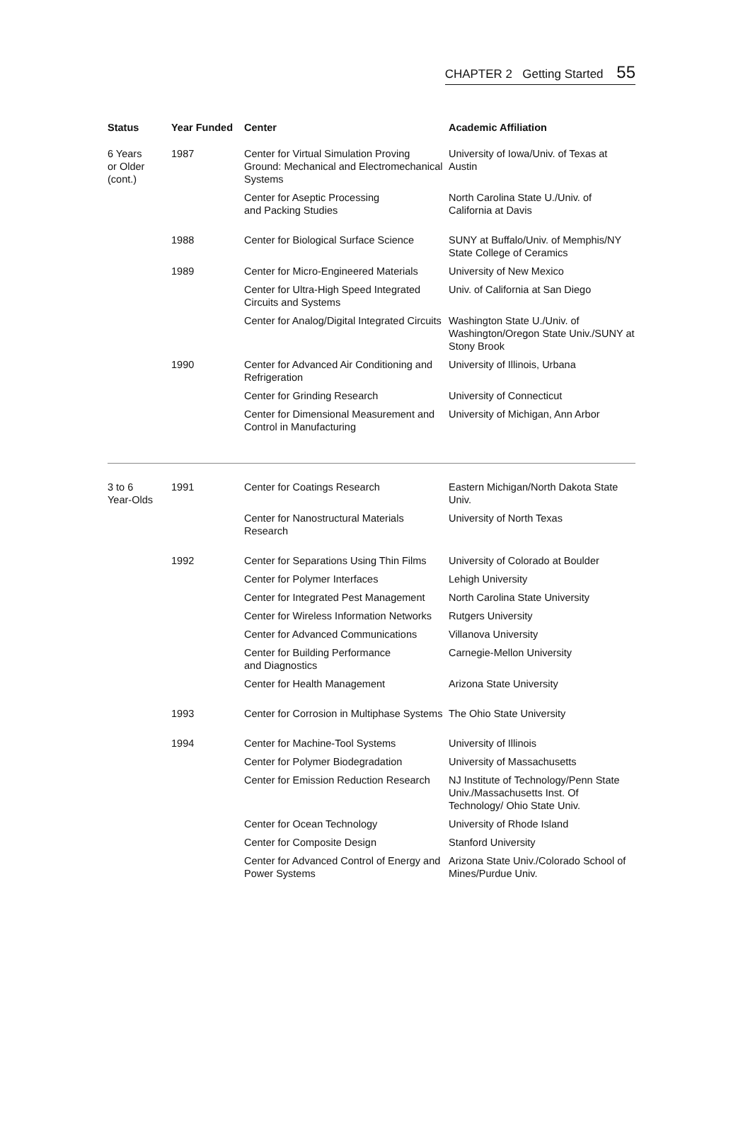CHAPTER 2 Getting Started 55
| Status | Year Funded | Center | Academic Affiliation |
| --- | --- | --- | --- |
| 6 Years or Older (cont.) | 1987 | Center for Virtual Simulation Proving Ground: Mechanical and Electromechanical Systems | University of Iowa/Univ. of Texas at Austin |
| | | Center for Aseptic Processing and Packing Studies | North Carolina State U./Univ. of California at Davis |
| | 1988 | Center for Biological Surface Science | SUNY at Buffalo/Univ. of Memphis/NY State College of Ceramics |
| | 1989 | Center for Micro-Engineered Materials | University of New Mexico |
| | | Center for Ultra-High Speed Integrated Circuits and Systems | Univ. of California at San Diego |
| | | Center for Analog/Digital Integrated Circuits | Washington State U./Univ. of Washington/Oregon State Univ./SUNY at Stony Brook |
| | 1990 | Center for Advanced Air Conditioning and Refrigeration | University of Illinois, Urbana |
| | | Center for Grinding Research | University of Connecticut |
| | | Center for Dimensional Measurement and Control in Manufacturing | University of Michigan, Ann Arbor |
| 3 to 6 Year-Olds | 1991 | Center for Coatings Research | Eastern Michigan/North Dakota State Univ. |
| | | Center for Nanostructural Materials Research | University of North Texas |
| | 1992 | Center for Separations Using Thin Films | University of Colorado at Boulder |
| | | Center for Polymer Interfaces | Lehigh University |
| | | Center for Integrated Pest Management | North Carolina State University |
| | | Center for Wireless Information Networks | Rutgers University |
| | | Center for Advanced Communications | Villanova University |
| | | Center for Building Performance and Diagnostics | Carnegie-Mellon University |
| | | Center for Health Management | Arizona State University |
| | 1993 | Center for Corrosion in Multiphase Systems | The Ohio State University |
| | 1994 | Center for Machine-Tool Systems | University of Illinois |
| | | Center for Polymer Biodegradation | University of Massachusetts |
| | | Center for Emission Reduction Research | NJ Institute of Technology/Penn State Univ./Massachusetts Inst. Of Technology/ Ohio State Univ. |
| | | Center for Ocean Technology | University of Rhode Island |
| | | Center for Composite Design | Stanford University |
| | | Center for Advanced Control of Energy and Power Systems | Arizona State Univ./Colorado School of Mines/Purdue Univ. |